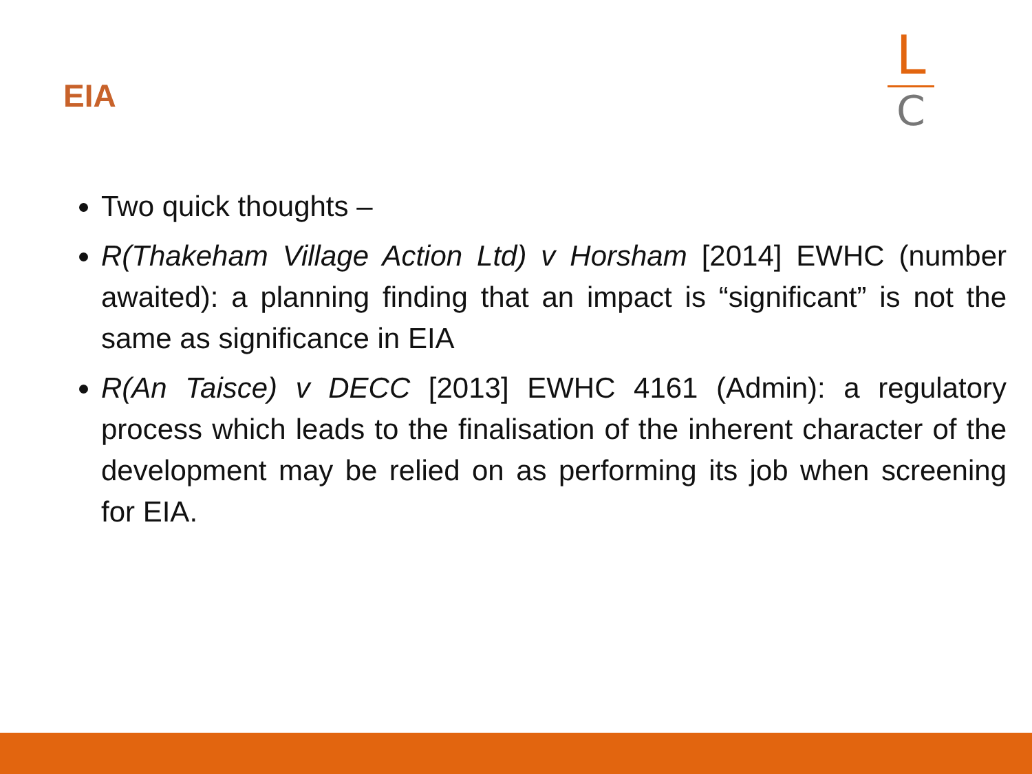EIA
L
C
Two quick thoughts –
R(Thakeham Village Action Ltd) v Horsham [2014] EWHC (number awaited): a planning finding that an impact is “significant” is not the same as significance in EIA
R(An Taisce) v DECC [2013] EWHC 4161 (Admin): a regulatory process which leads to the finalisation of the inherent character of the development may be relied on as performing its job when screening for EIA.